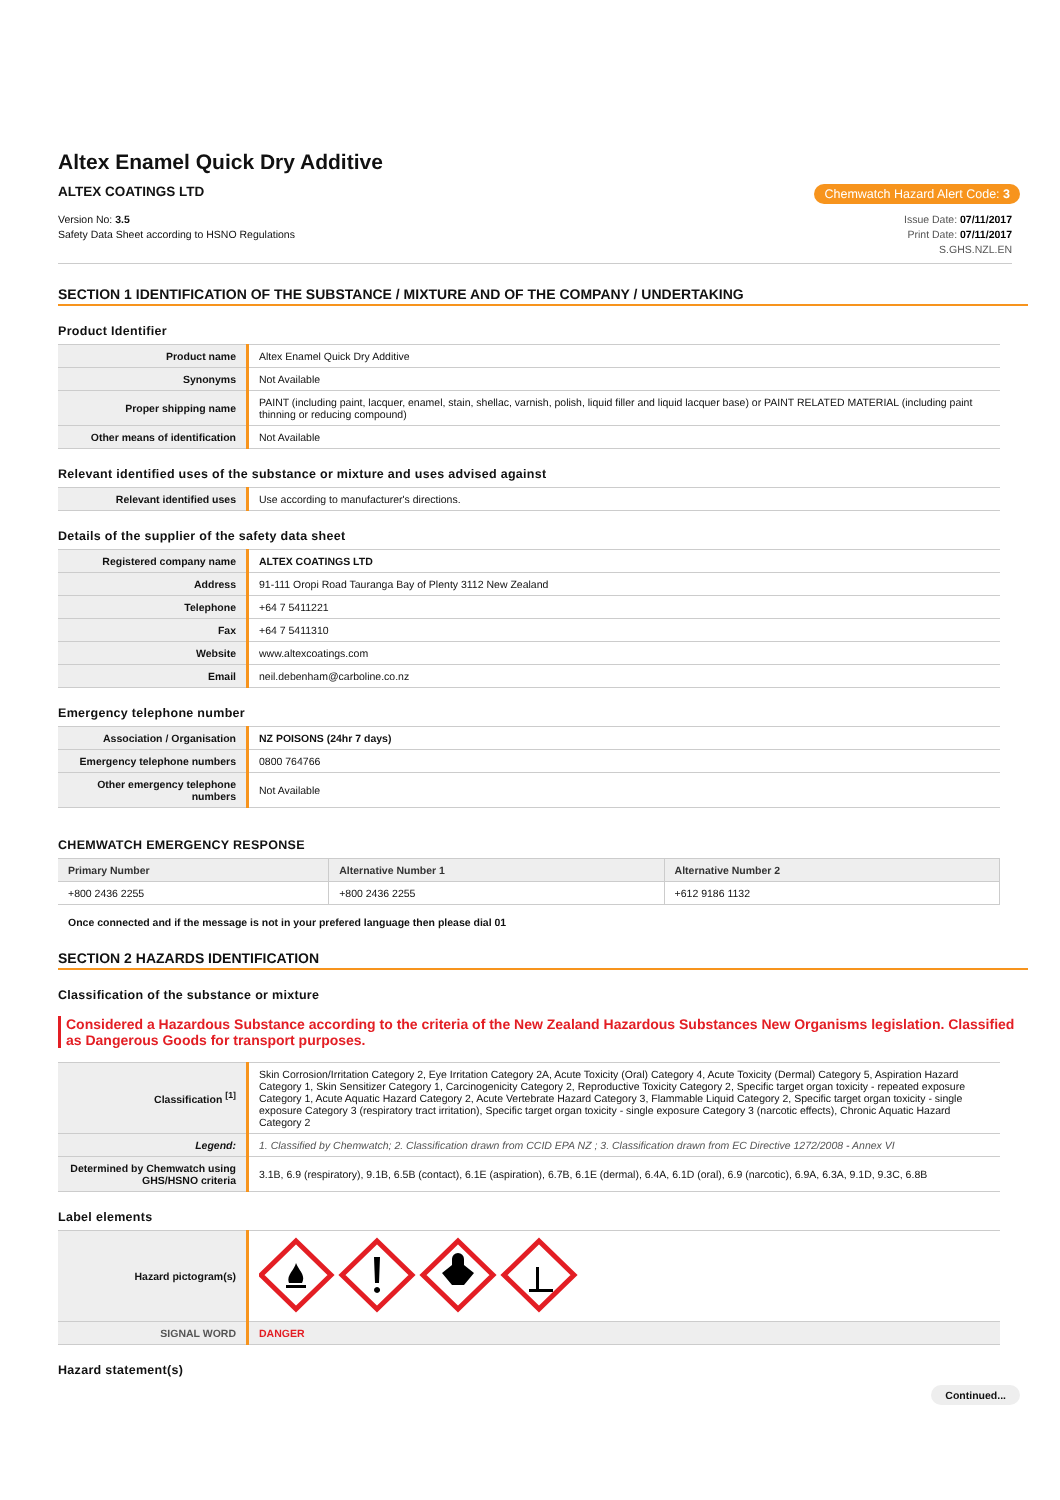Altex Enamel Quick Dry Additive
ALTEX COATINGS LTD Chemwatch Hazard Alert Code: 3
Version No: 3.5
Safety Data Sheet according to HSNO Regulations
Issue Date: 07/11/2017
Print Date: 07/11/2017
S.GHS.NZL.EN
SECTION 1 IDENTIFICATION OF THE SUBSTANCE / MIXTURE AND OF THE COMPANY / UNDERTAKING
Product Identifier
| Product name | Altex Enamel Quick Dry Additive |
| Synonyms | Not Available |
| Proper shipping name | PAINT (including paint, lacquer, enamel, stain, shellac, varnish, polish, liquid filler and liquid lacquer base) or PAINT RELATED MATERIAL (including paint thinning or reducing compound) |
| Other means of identification | Not Available |
Relevant identified uses of the substance or mixture and uses advised against
| Relevant identified uses | Use according to manufacturer's directions. |
Details of the supplier of the safety data sheet
| Registered company name | ALTEX COATINGS LTD |
| Address | 91-111 Oropi Road Tauranga Bay of Plenty 3112 New Zealand |
| Telephone | +64 7 5411221 |
| Fax | +64 7 5411310 |
| Website | www.altexcoatings.com |
| Email | neil.debenham@carboline.co.nz |
Emergency telephone number
| Association / Organisation | NZ POISONS (24hr 7 days) |
| Emergency telephone numbers | 0800 764766 |
| Other emergency telephone numbers | Not Available |
CHEMWATCH EMERGENCY RESPONSE
| Primary Number | Alternative Number 1 | Alternative Number 2 |
| --- | --- | --- |
| +800 2436 2255 | +800 2436 2255 | +612 9186 1132 |
Once connected and if the message is not in your prefered language then please dial 01
SECTION 2 HAZARDS IDENTIFICATION
Classification of the substance or mixture
Considered a Hazardous Substance according to the criteria of the New Zealand Hazardous Substances New Organisms legislation. Classified as Dangerous Goods for transport purposes.
| Classification <sup>[1]</sup> | Skin Corrosion/Irritation Category 2, Eye Irritation Category 2A, Acute Toxicity (Oral) Category 4, Acute Toxicity (Dermal) Category 5, Aspiration Hazard Category 1, Skin Sensitizer Category 1, Carcinogenicity Category 2, Reproductive Toxicity Category 2, Specific target organ toxicity - repeated exposure Category 1, Acute Aquatic Hazard Category 2, Acute Vertebrate Hazard Category 3, Flammable Liquid Category 2, Specific target organ toxicity - single exposure Category 3 (respiratory tract irritation), Specific target organ toxicity - single exposure Category 3 (narcotic effects), Chronic Aquatic Hazard Category 2 |
| Legend: | 1. Classified by Chemwatch; 2. Classification drawn from CCID EPA NZ ; 3. Classification drawn from EC Directive 1272/2008 - Annex VI |
| Determined by Chemwatch using GHS/HSNO criteria | 3.1B, 6.9 (respiratory), 9.1B, 6.5B (contact), 6.1E (aspiration), 6.7B, 6.1E (dermal), 6.4A, 6.1D (oral), 6.9 (narcotic), 6.9A, 6.3A, 9.1D, 9.3C, 6.8B |
Label elements
| Hazard pictogram(s) | |
| SIGNAL WORD | DANGER |
Hazard statement(s)
Continued...